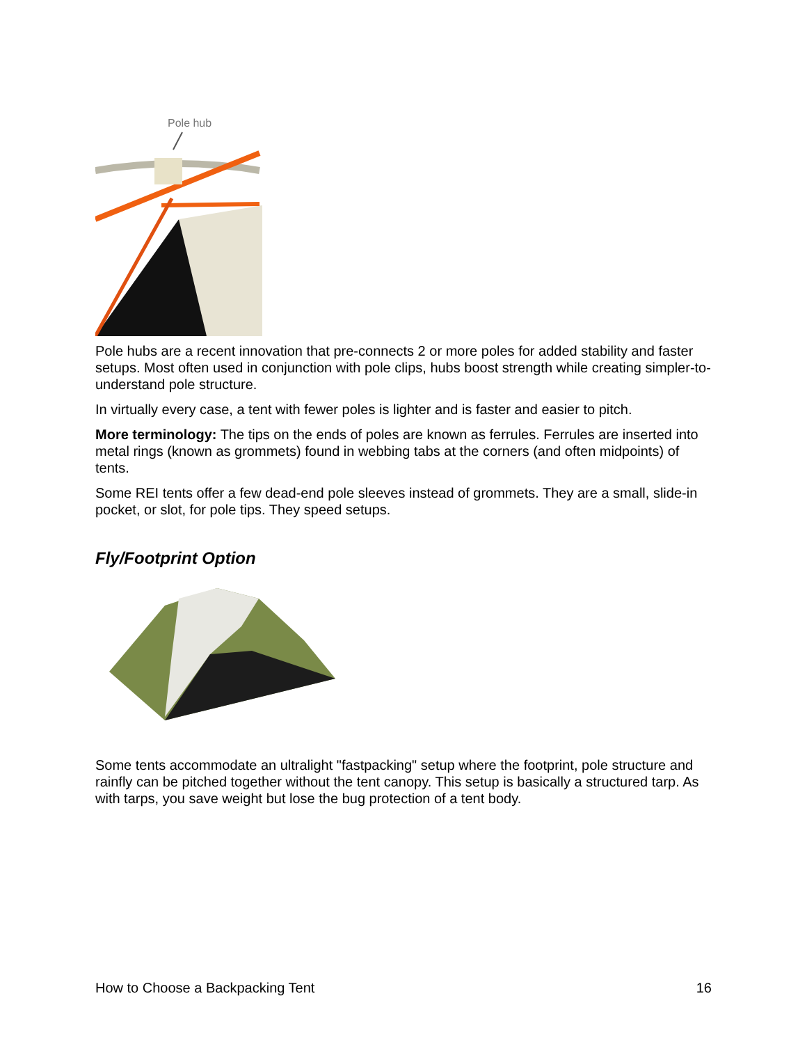Pole hub
Pole hubs are a recent innovation that pre-connects 2 or more poles for added stability and faster setups. Most often used in conjunction with pole clips, hubs boost strength while creating simpler-to-understand pole structure.
In virtually every case, a tent with fewer poles is lighter and is faster and easier to pitch.
More terminology: The tips on the ends of poles are known as ferrules. Ferrules are inserted into metal rings (known as grommets) found in webbing tabs at the corners (and often midpoints) of tents.
Some REI tents offer a few dead-end pole sleeves instead of grommets. They are a small, slide-in pocket, or slot, for pole tips. They speed setups.
Fly/Footprint Option
Some tents accommodate an ultralight "fastpacking" setup where the footprint, pole structure and rainfly can be pitched together without the tent canopy. This setup is basically a structured tarp. As with tarps, you save weight but lose the bug protection of a tent body.
How to Choose a Backpacking Tent 16